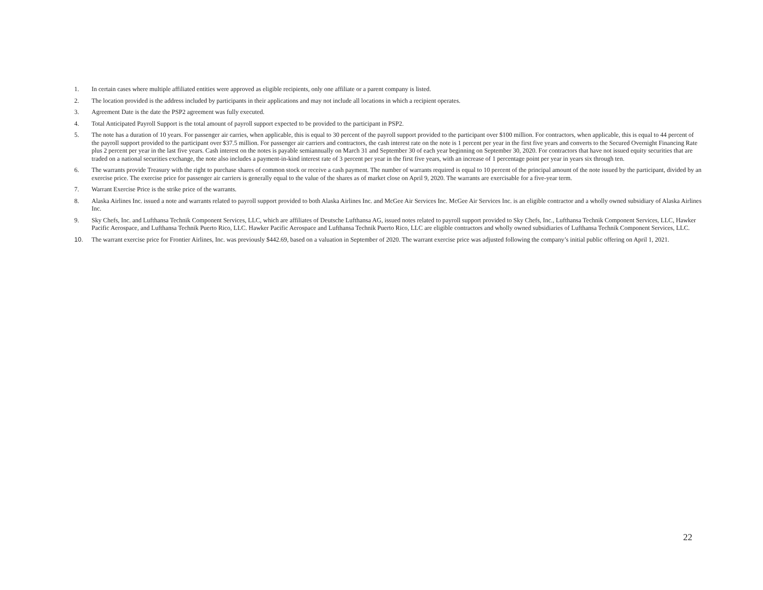1. In certain cases where multiple affiliated entities were approved as eligible recipients, only one affiliate or a parent company is listed.
2. The location provided is the address included by participants in their applications and may not include all locations in which a recipient operates.
3. Agreement Date is the date the PSP2 agreement was fully executed.
4. Total Anticipated Payroll Support is the total amount of payroll support expected to be provided to the participant in PSP2.
5. The note has a duration of 10 years. For passenger air carries, when applicable, this is equal to 30 percent of the payroll support provided to the participant over $100 million. For contractors, when applicable, this is equal to 44 percent of the payroll support provided to the participant over $37.5 million. For passenger air carriers and contractors, the cash interest rate on the note is 1 percent per year in the first five years and converts to the Secured Overnight Financing Rate plus 2 percent per year in the last five years. Cash interest on the notes is payable semiannually on March 31 and September 30 of each year beginning on September 30, 2020. For contractors that have not issued equity securities that are traded on a national securities exchange, the note also includes a payment-in-kind interest rate of 3 percent per year in the first five years, with an increase of 1 percentage point per year in years six through ten.
6. The warrants provide Treasury with the right to purchase shares of common stock or receive a cash payment. The number of warrants required is equal to 10 percent of the principal amount of the note issued by the participant, divided by an exercise price. The exercise price for passenger air carriers is generally equal to the value of the shares as of market close on April 9, 2020. The warrants are exercisable for a five-year term.
7. Warrant Exercise Price is the strike price of the warrants.
8. Alaska Airlines Inc. issued a note and warrants related to payroll support provided to both Alaska Airlines Inc. and McGee Air Services Inc. McGee Air Services Inc. is an eligible contractor and a wholly owned subsidiary of Alaska Airlines Inc.
9. Sky Chefs, Inc. and Lufthansa Technik Component Services, LLC, which are affiliates of Deutsche Lufthansa AG, issued notes related to payroll support provided to Sky Chefs, Inc., Lufthansa Technik Component Services, LLC, Hawker Pacific Aerospace, and Lufthansa Technik Puerto Rico, LLC. Hawker Pacific Aerospace and Lufthansa Technik Puerto Rico, LLC are eligible contractors and wholly owned subsidiaries of Lufthansa Technik Component Services, LLC.
10. The warrant exercise price for Frontier Airlines, Inc. was previously $442.69, based on a valuation in September of 2020. The warrant exercise price was adjusted following the company’s initial public offering on April 1, 2021.
22